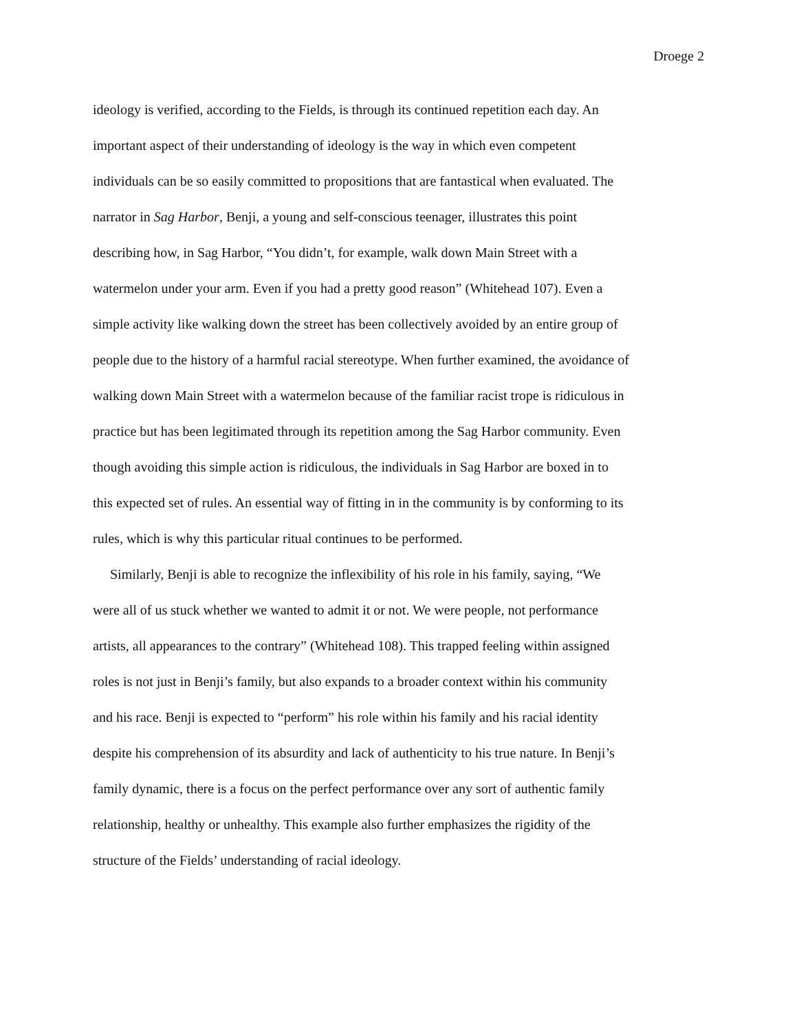Droege 2
ideology is verified, according to the Fields, is through its continued repetition each day. An
important aspect of their understanding of ideology is the way in which even competent
individuals can be so easily committed to propositions that are fantastical when evaluated. The
narrator in Sag Harbor, Benji, a young and self-conscious teenager, illustrates this point
describing how, in Sag Harbor, “You didn’t, for example, walk down Main Street with a
watermelon under your arm. Even if you had a pretty good reason” (Whitehead 107). Even a
simple activity like walking down the street has been collectively avoided by an entire group of
people due to the history of a harmful racial stereotype. When further examined, the avoidance of
walking down Main Street with a watermelon because of the familiar racist trope is ridiculous in
practice but has been legitimated through its repetition among the Sag Harbor community. Even
though avoiding this simple action is ridiculous, the individuals in Sag Harbor are boxed in to
this expected set of rules. An essential way of fitting in in the community is by conforming to its
rules, which is why this particular ritual continues to be performed.
  Similarly, Benji is able to recognize the inflexibility of his role in his family, saying, “We
were all of us stuck whether we wanted to admit it or not. We were people, not performance
artists, all appearances to the contrary” (Whitehead 108). This trapped feeling within assigned
roles is not just in Benji’s family, but also expands to a broader context within his community
and his race. Benji is expected to “perform” his role within his family and his racial identity
despite his comprehension of its absurdity and lack of authenticity to his true nature. In Benji’s
family dynamic, there is a focus on the perfect performance over any sort of authentic family
relationship, healthy or unhealthy. This example also further emphasizes the rigidity of the
structure of the Fields’ understanding of racial ideology.